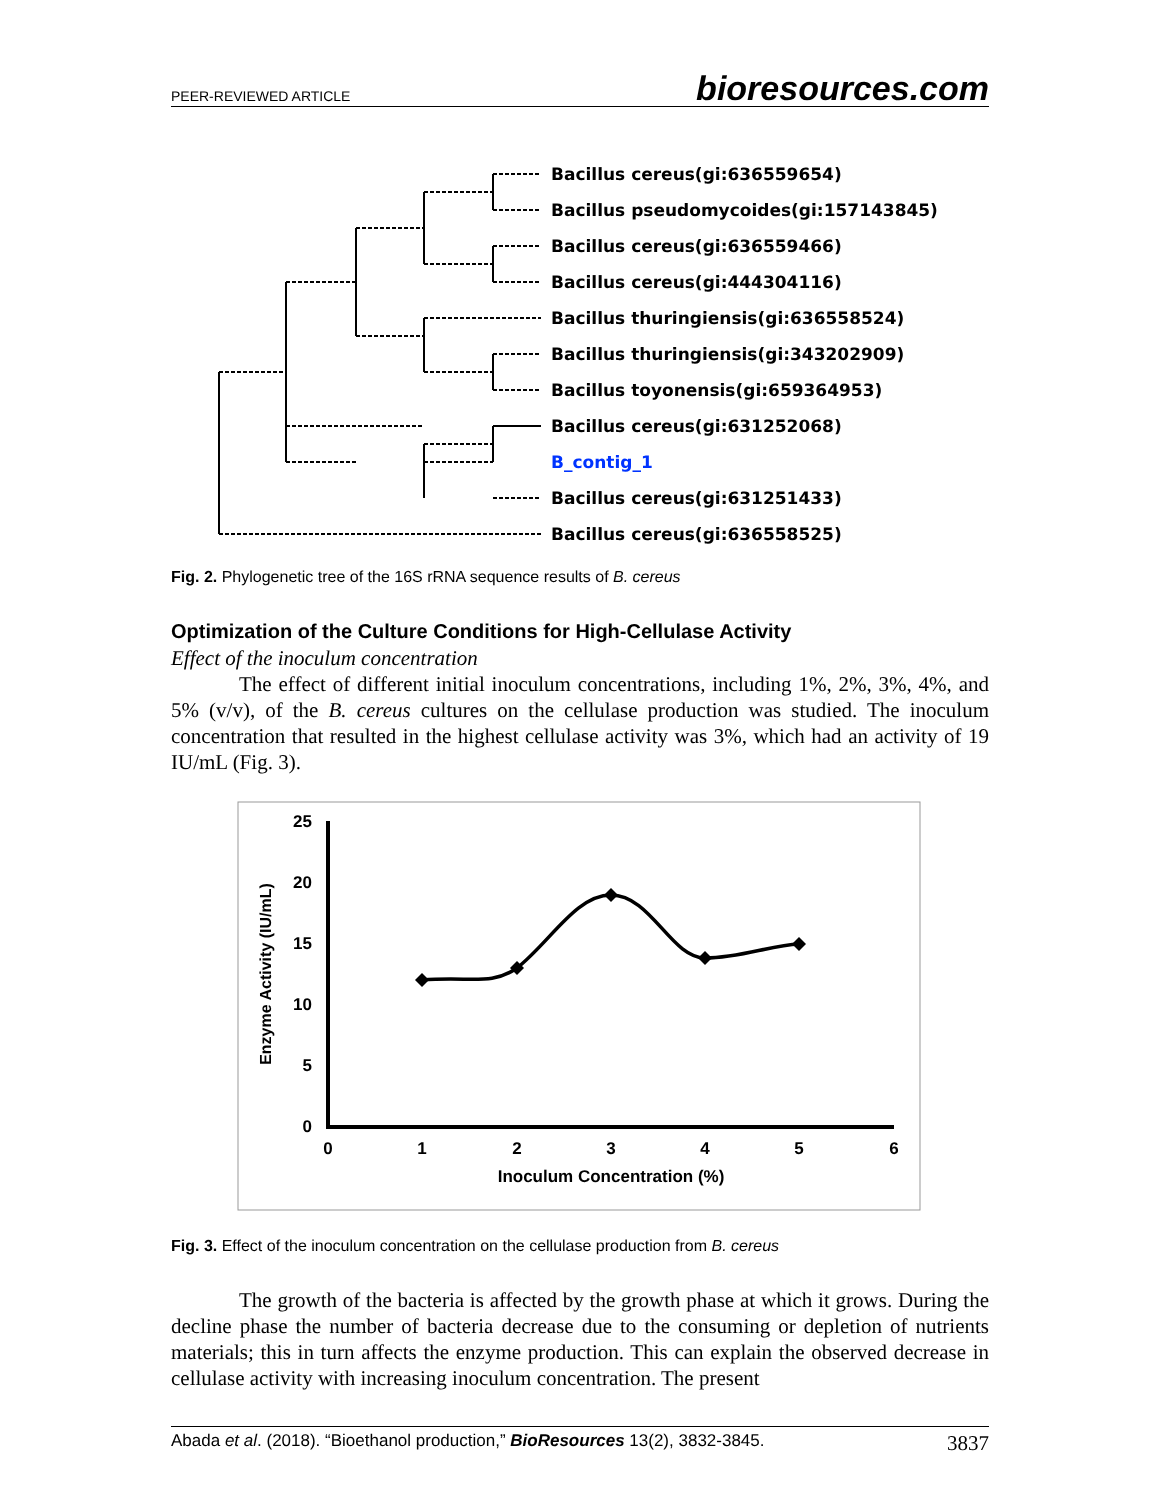PEER-REVIEWED ARTICLE bioresources.com
Bacillus cereus(gi:636559654)
Bacillus pseudomycoides(gi:157143845)
Bacillus cereus(gi:636559466)
Bacillus cereus(gi:444304116)
Bacillus thuringiensis(gi:636558524)
Bacillus thuringiensis(gi:343202909)
Bacillus toyonensis(gi:659364953)
Bacillus cereus(gi:631252068)
B_contig_1
Bacillus cereus(gi:631251433)
Bacillus cereus(gi:636558525)
Fig. 2. Phylogenetic tree of the 16S rRNA sequence results of B. cereus
Optimization of the Culture Conditions for High-Cellulase Activity
Effect of the inoculum concentration
The effect of different initial inoculum concentrations, including 1%, 2%, 3%, 4%, and 5% (v/v), of the B. cereus cultures on the cellulase production was studied. The inoculum concentration that resulted in the highest cellulase activity was 3%, which had an activity of 19 IU/mL (Fig. 3).
25
20
15
10
5
0
0
1
2
3
4
5
6
Inoculum Concentration (%)
Enzyme Activity (IU/mL)
Fig. 3. Effect of the inoculum concentration on the cellulase production from B. cereus
The growth of the bacteria is affected by the growth phase at which it grows. During the decline phase the number of bacteria decrease due to the consuming or depletion of nutrients materials; this in turn affects the enzyme production. This can explain the observed decrease in cellulase activity with increasing inoculum concentration. The present
Abada et al. (2018). “Bioethanol production,” BioResources 13(2), 3832-3845. 3837